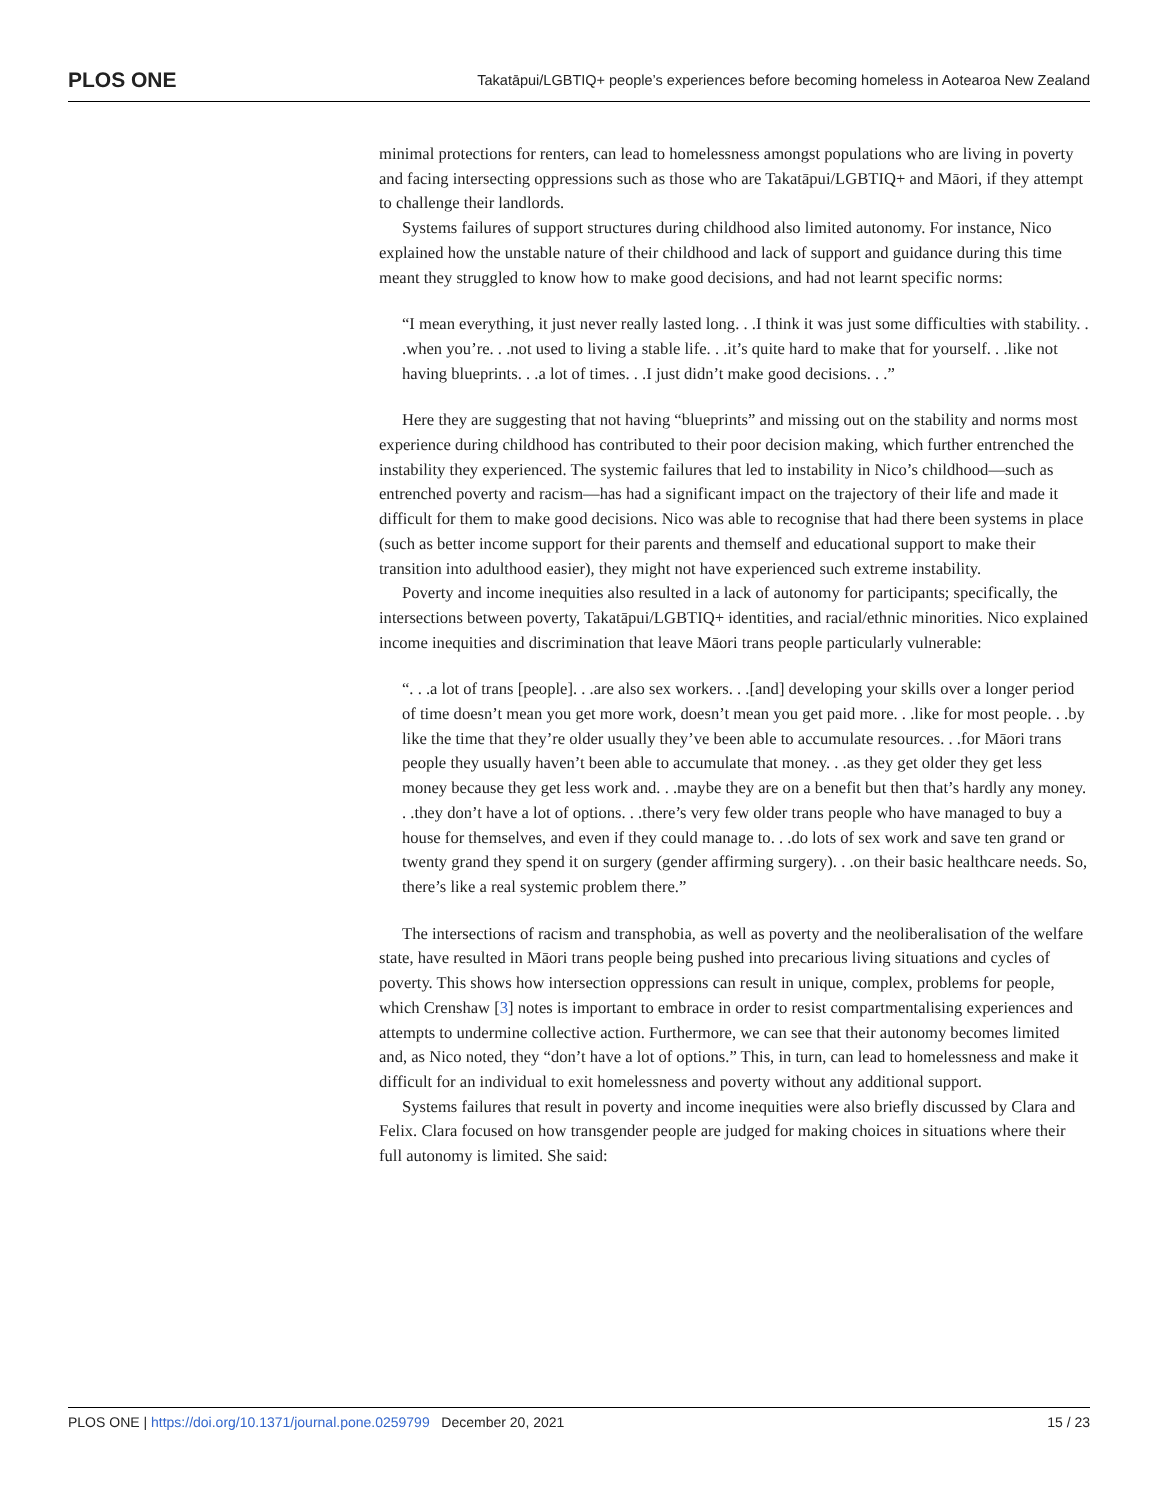PLOS ONE
Takatāpui/LGBTIQ+ people’s experiences before becoming homeless in Aotearoa New Zealand
minimal protections for renters, can lead to homelessness amongst populations who are living in poverty and facing intersecting oppressions such as those who are Takatāpui/LGBTIQ+ and Māori, if they attempt to challenge their landlords.
Systems failures of support structures during childhood also limited autonomy. For instance, Nico explained how the unstable nature of their childhood and lack of support and guidance during this time meant they struggled to know how to make good decisions, and had not learnt specific norms:
“I mean everything, it just never really lasted long. . .I think it was just some difficulties with stability. . .when you’re. . .not used to living a stable life. . .it’s quite hard to make that for yourself. . .like not having blueprints. . .a lot of times. . .I just didn’t make good decisions. . .”
Here they are suggesting that not having “blueprints” and missing out on the stability and norms most experience during childhood has contributed to their poor decision making, which further entrenched the instability they experienced. The systemic failures that led to instability in Nico’s childhood—such as entrenched poverty and racism—has had a significant impact on the trajectory of their life and made it difficult for them to make good decisions. Nico was able to recognise that had there been systems in place (such as better income support for their parents and themself and educational support to make their transition into adulthood easier), they might not have experienced such extreme instability.
Poverty and income inequities also resulted in a lack of autonomy for participants; specifically, the intersections between poverty, Takatāpui/LGBTIQ+ identities, and racial/ethnic minorities. Nico explained income inequities and discrimination that leave Māori trans people particularly vulnerable:
“. . .a lot of trans [people]. . .are also sex workers. . .[and] developing your skills over a longer period of time doesn’t mean you get more work, doesn’t mean you get paid more. . .like for most people. . .by like the time that they’re older usually they’ve been able to accumulate resources. . .for Māori trans people they usually haven’t been able to accumulate that money. . .as they get older they get less money because they get less work and. . .maybe they are on a benefit but then that’s hardly any money. . .they don’t have a lot of options. . .there’s very few older trans people who have managed to buy a house for themselves, and even if they could manage to. . .do lots of sex work and save ten grand or twenty grand they spend it on surgery (gender affirming surgery). . .on their basic healthcare needs. So, there’s like a real systemic problem there.”
The intersections of racism and transphobia, as well as poverty and the neoliberalisation of the welfare state, have resulted in Māori trans people being pushed into precarious living situations and cycles of poverty. This shows how intersection oppressions can result in unique, complex, problems for people, which Crenshaw [3] notes is important to embrace in order to resist compartmentalising experiences and attempts to undermine collective action. Furthermore, we can see that their autonomy becomes limited and, as Nico noted, they “don’t have a lot of options.” This, in turn, can lead to homelessness and make it difficult for an individual to exit homelessness and poverty without any additional support.
Systems failures that result in poverty and income inequities were also briefly discussed by Clara and Felix. Clara focused on how transgender people are judged for making choices in situations where their full autonomy is limited. She said:
PLOS ONE | https://doi.org/10.1371/journal.pone.0259799 December 20, 2021 15 / 23